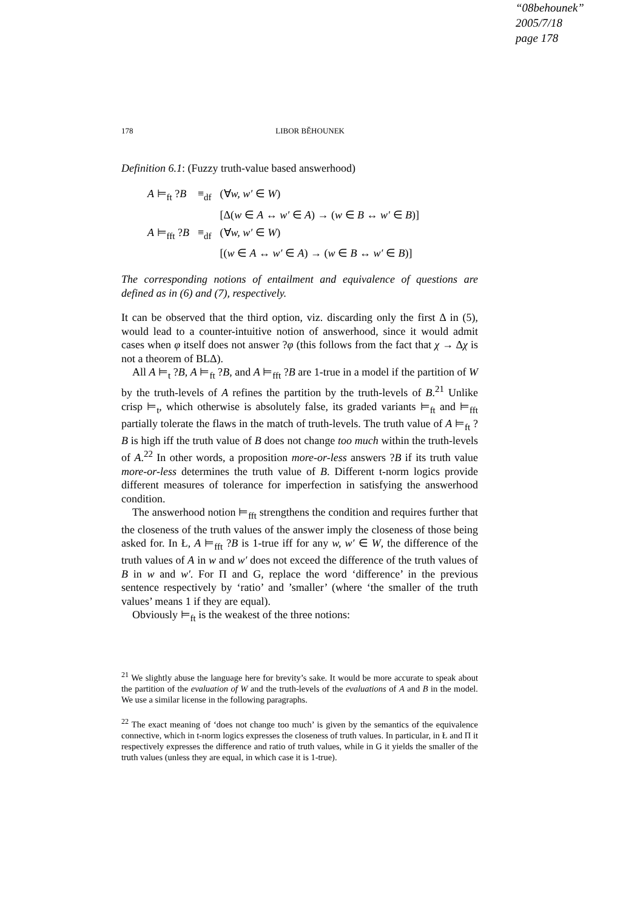“08behounek”
2005/7/18
page 178
178 LIBOR BĚHOUNEK
Definition 6.1: (Fuzzy truth-value based answerhood)
| A ⊨<sub>ft</sub> ? B | ≡<sub>df</sub> | (∀ w, w′ ∈ W ) |
| | | [Δ( w ∈ A ↔ w′ ∈ A ) → ( w ∈ B ↔ w′ ∈ B )] |
| A ⊨<sub>fft</sub> ? B | ≡<sub>df</sub> | (∀ w, w′ ∈ W ) |
| | | [( w ∈ A ↔ w′ ∈ A ) → ( w ∈ B ↔ w′ ∈ B )] |
The corresponding notions of entailment and equivalence of questions are defined as in (6) and (7), respectively.
It can be observed that the third option, viz. discarding only the first Δ in (5), would lead to a counter-intuitive notion of answerhood, since it would admit cases when φ itself does not answer ?φ (this follows from the fact that χ → Δχ is not a theorem of BLΔ).
All A ⊨<sub>t</sub> ?B, A ⊨<sub>ft</sub> ?B, and A ⊨<sub>fft</sub> ?B are 1-true in a model if the partition of W by the truth-levels of A refines the partition by the truth-levels of B.<sup>21</sup> Unlike crisp ⊨<sub>t</sub>, which otherwise is absolutely false, its graded variants ⊨<sub>ft</sub> and ⊨<sub>fft</sub> partially tolerate the flaws in the match of truth-levels. The truth value of A ⊨<sub>ft</sub> ?B is high iff the truth value of B does not change too much within the truth-levels of A.<sup>22</sup> In other words, a proposition more-or-less answers ?B if its truth value more-or-less determines the truth value of B. Different t-norm logics provide different measures of tolerance for imperfection in satisfying the answerhood condition.
The answerhood notion ⊨<sub>fft</sub> strengthens the condition and requires further that the closeness of the truth values of the answer imply the closeness of those being asked for. In Ł, A ⊨<sub>fft</sub> ?B is 1-true iff for any w, w′ ∈ W, the difference of the truth values of A in w and w′ does not exceed the difference of the truth values of B in w and w′. For Π and G, replace the word ‘difference’ in the previous sentence respectively by ‘ratio’ and ’smaller’ (where ‘the smaller of the truth values’ means 1 if they are equal).
Obviously ⊨<sub>ft</sub> is the weakest of the three notions:
<sup>21</sup> We slightly abuse the language here for brevity’s sake. It would be more accurate to speak about the partition of the evaluation of W and the truth-levels of the evaluations of A and B in the model. We use a similar license in the following paragraphs.
<sup>22</sup> The exact meaning of ‘does not change too much’ is given by the semantics of the equivalence connective, which in t-norm logics expresses the closeness of truth values. In particular, in Ł and Π it respectively expresses the difference and ratio of truth values, while in G it yields the smaller of the truth values (unless they are equal, in which case it is 1-true).